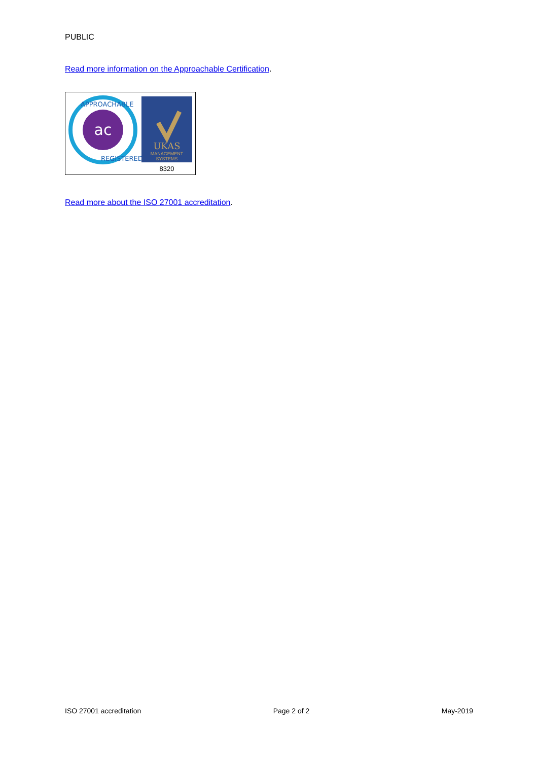PUBLIC
Read more information on the Approachable Certification.
ac
APPROACHABLE
REGISTERED
UKAS
MANAGEMENT
SYSTEMS
8320
Read more about the ISO 27001 accreditation.
ISO 27001 accreditation Page 2 of 2 May-2019